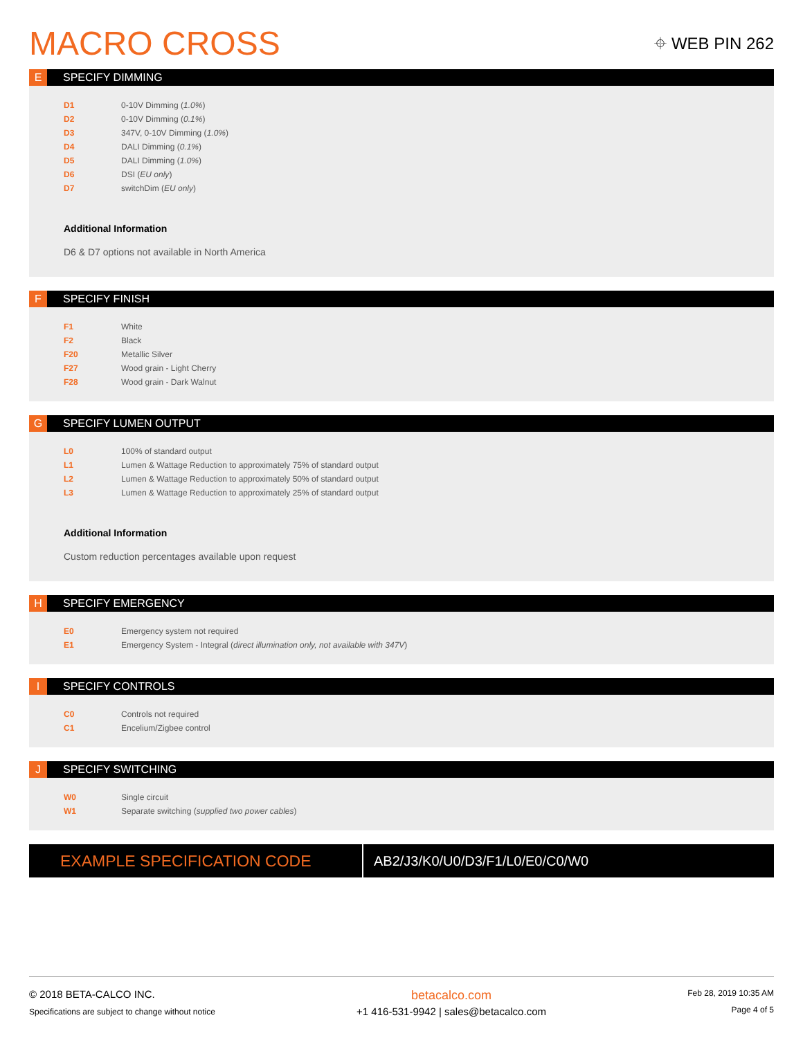MACRO CROSS
⌖ WEB PIN 262
E SPECIFY DIMMING
| D1 | 0-10V Dimming ( 1.0% ) |
| D2 | 0-10V Dimming ( 0.1% ) |
| D3 | 347V, 0-10V Dimming ( 1.0% ) |
| D4 | DALI Dimming ( 0.1% ) |
| D5 | DALI Dimming ( 1.0% ) |
| D6 | DSI ( EU only ) |
| D7 | switchDim ( EU only ) |
Additional Information
D6 & D7 options not available in North America
F SPECIFY FINISH
| F1 | White |
| F2 | Black |
| F20 | Metallic Silver |
| F27 | Wood grain - Light Cherry |
| F28 | Wood grain - Dark Walnut |
G SPECIFY LUMEN OUTPUT
| L0 | 100% of standard output |
| L1 | Lumen & Wattage Reduction to approximately 75% of standard output |
| L2 | Lumen & Wattage Reduction to approximately 50% of standard output |
| L3 | Lumen & Wattage Reduction to approximately 25% of standard output |
Additional Information
Custom reduction percentages available upon request
H SPECIFY EMERGENCY
| E0 | Emergency system not required |
| E1 | Emergency System - Integral ( direct illumination only, not available with 347V ) |
I SPECIFY CONTROLS
| C0 | Controls not required |
| C1 | Encelium/Zigbee control |
J SPECIFY SWITCHING
| W0 | Single circuit |
| W1 | Separate switching ( supplied two power cables ) |
EXAMPLE SPECIFICATION CODE
AB2/J3/K0/U0/D3/F1/L0/E0/C0/W0
© 2018 BETA-CALCO INC.
Specifications are subject to change without notice
betacalco.com
+1 416-531-9942 | sales@betacalco.com
Feb 28, 2019 10:35 AM
Page 4 of 5